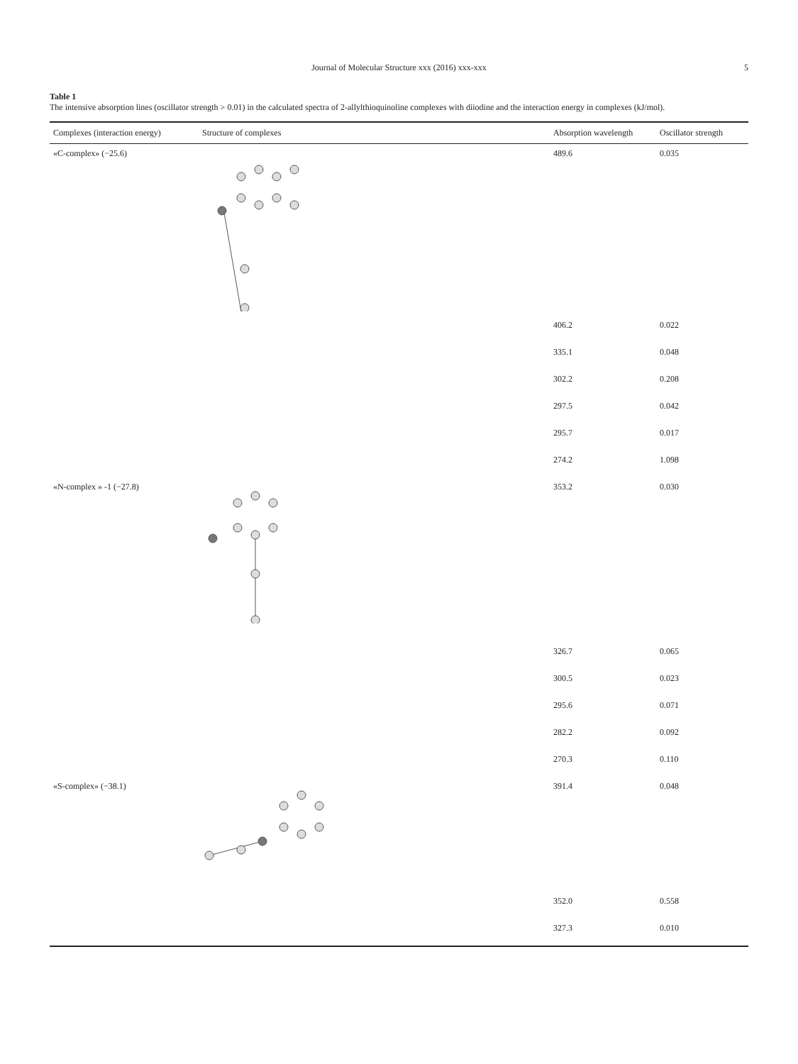Journal of Molecular Structure xxx (2016) xxx-xxx 5
Table 1
The intensive absorption lines (oscillator strength > 0.01) in the calculated spectra of 2-allylthioquinoline complexes with diiodine and the interaction energy in complexes (kJ/mol).
| Complexes (interaction energy) | Structure of complexes | Absorption wavelength | Oscillator strength |
| --- | --- | --- | --- |
| «C-complex» (−25.6) | | 489.6 | 0.035 |
| | | 406.2 | 0.022 |
| | | 335.1 | 0.048 |
| | | 302.2 | 0.208 |
| | | 297.5 | 0.042 |
| | | 295.7 | 0.017 |
| | | 274.2 | 1.098 |
| «N-complex » -1 (−27.8) | | 353.2 | 0.030 |
| | | 326.7 | 0.065 |
| | | 300.5 | 0.023 |
| | | 295.6 | 0.071 |
| | | 282.2 | 0.092 |
| | | 270.3 | 0.110 |
| «S-complex» (−38.1) | | 391.4 | 0.048 |
| | | 352.0 | 0.558 |
| | | 327.3 | 0.010 |